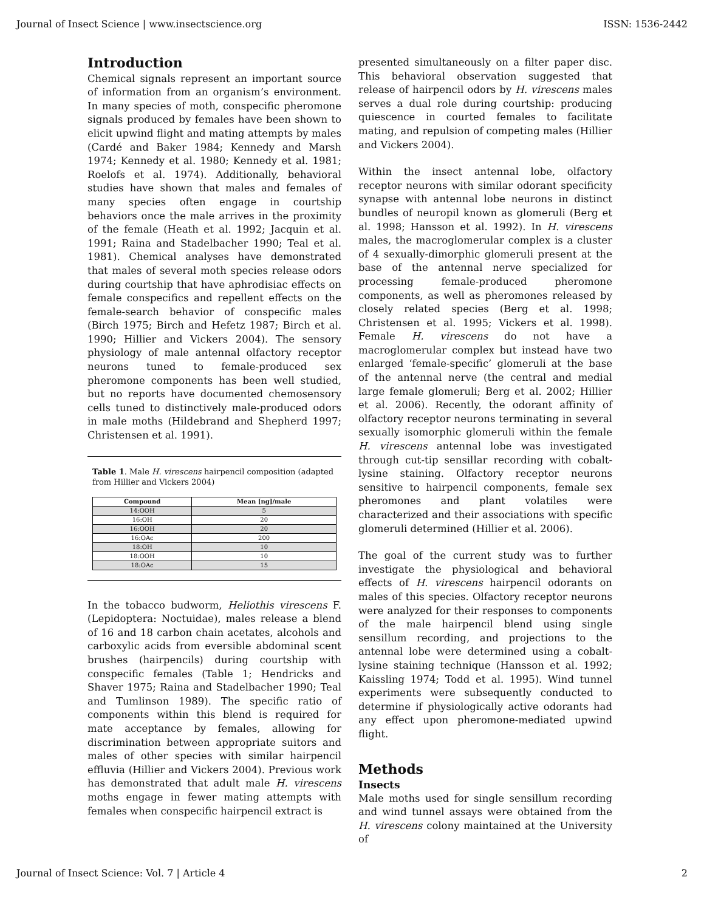Journal of Insect Science | www.insectscience.org ISSN: 1536-2442
Introduction
Chemical signals represent an important source of information from an organism’s environment. In many species of moth, conspecific pheromone signals produced by females have been shown to elicit upwind flight and mating attempts by males (Cardé and Baker 1984; Kennedy and Marsh 1974; Kennedy et al. 1980; Kennedy et al. 1981; Roelofs et al. 1974). Additionally, behavioral studies have shown that males and females of many species often engage in courtship behaviors once the male arrives in the proximity of the female (Heath et al. 1992; Jacquin et al. 1991; Raina and Stadelbacher 1990; Teal et al. 1981). Chemical analyses have demonstrated that males of several moth species release odors during courtship that have aphrodisiac effects on female conspecifics and repellent effects on the female-search behavior of conspecific males (Birch 1975; Birch and Hefetz 1987; Birch et al. 1990; Hillier and Vickers 2004). The sensory physiology of male antennal olfactory receptor neurons tuned to female-produced sex pheromone components has been well studied, but no reports have documented chemosensory cells tuned to distinctively male-produced odors in male moths (Hildebrand and Shepherd 1997; Christensen et al. 1991).
Table 1. Male H. virescens hairpencil composition (adapted from Hillier and Vickers 2004)
| Compound | Mean [ng]/male |
| --- | --- |
| 14:OOH | 5 |
| 16:OH | 20 |
| 16:OOH | 20 |
| 16:OAc | 200 |
| 18:OH | 10 |
| 18:OOH | 10 |
| 18:OAc | 15 |
In the tobacco budworm, Heliothis virescens F. (Lepidoptera: Noctuidae), males release a blend of 16 and 18 carbon chain acetates, alcohols and carboxylic acids from eversible abdominal scent brushes (hairpencils) during courtship with conspecific females (Table 1; Hendricks and Shaver 1975; Raina and Stadelbacher 1990; Teal and Tumlinson 1989). The specific ratio of components within this blend is required for mate acceptance by females, allowing for discrimination between appropriate suitors and males of other species with similar hairpencil effluvia (Hillier and Vickers 2004). Previous work has demonstrated that adult male H. virescens moths engage in fewer mating attempts with females when conspecific hairpencil extract is
presented simultaneously on a filter paper disc. This behavioral observation suggested that release of hairpencil odors by H. virescens males serves a dual role during courtship: producing quiescence in courted females to facilitate mating, and repulsion of competing males (Hillier and Vickers 2004).
Within the insect antennal lobe, olfactory receptor neurons with similar odorant specificity synapse with antennal lobe neurons in distinct bundles of neuropil known as glomeruli (Berg et al. 1998; Hansson et al. 1992). In H. virescens males, the macroglomerular complex is a cluster of 4 sexually-dimorphic glomeruli present at the base of the antennal nerve specialized for processing female-produced pheromone components, as well as pheromones released by closely related species (Berg et al. 1998; Christensen et al. 1995; Vickers et al. 1998). Female H. virescens do not have a macroglomerular complex but instead have two enlarged ‘female-specific’ glomeruli at the base of the antennal nerve (the central and medial large female glomeruli; Berg et al. 2002; Hillier et al. 2006). Recently, the odorant affinity of olfactory receptor neurons terminating in several sexually isomorphic glomeruli within the female H. virescens antennal lobe was investigated through cut-tip sensillar recording with cobalt-lysine staining. Olfactory receptor neurons sensitive to hairpencil components, female sex pheromones and plant volatiles were characterized and their associations with specific glomeruli determined (Hillier et al. 2006).
The goal of the current study was to further investigate the physiological and behavioral effects of H. virescens hairpencil odorants on males of this species. Olfactory receptor neurons were analyzed for their responses to components of the male hairpencil blend using single sensillum recording, and projections to the antennal lobe were determined using a cobalt-lysine staining technique (Hansson et al. 1992; Kaissling 1974; Todd et al. 1995). Wind tunnel experiments were subsequently conducted to determine if physiologically active odorants had any effect upon pheromone-mediated upwind flight.
Methods
Insects
Male moths used for single sensillum recording and wind tunnel assays were obtained from the H. virescens colony maintained at the University of
Journal of Insect Science: Vol. 7 | Article 4 2